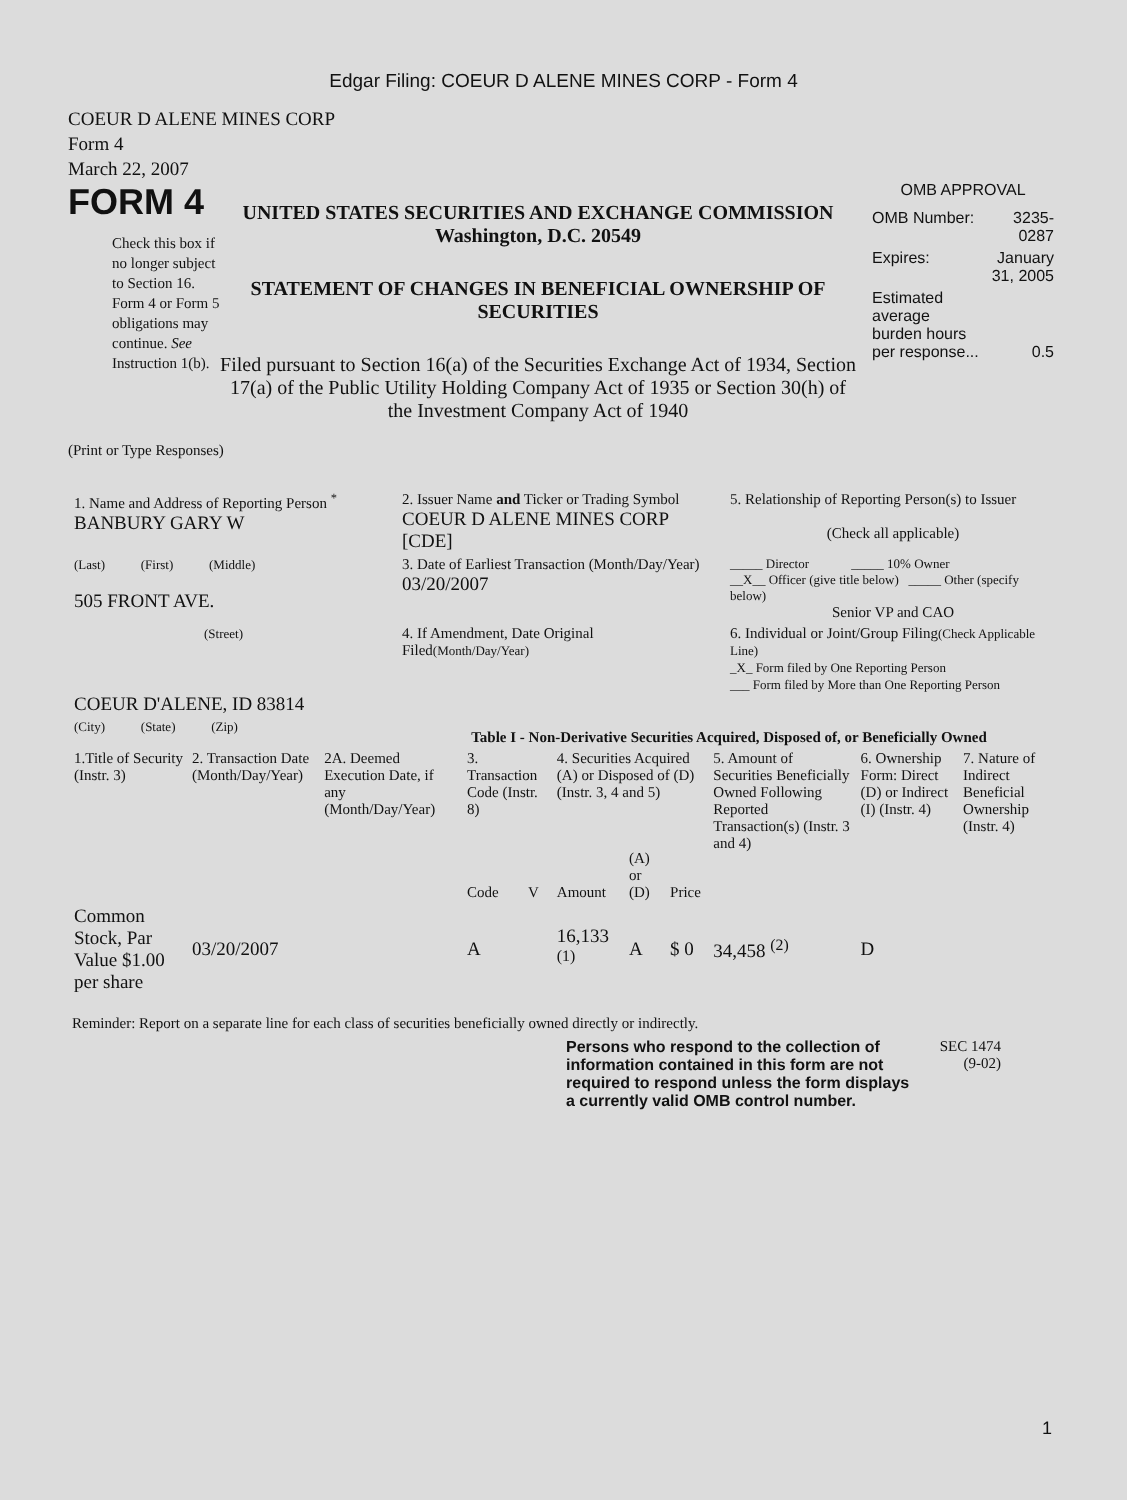Edgar Filing: COEUR D ALENE MINES CORP - Form 4
COEUR D ALENE MINES CORP
Form 4
March 22, 2007
FORM 4
Check this box if no longer subject to Section 16. Form 4 or Form 5 obligations may continue. See Instruction 1(b).
UNITED STATES SECURITIES AND EXCHANGE COMMISSION
Washington, D.C. 20549
STATEMENT OF CHANGES IN BENEFICIAL OWNERSHIP OF SECURITIES
Filed pursuant to Section 16(a) of the Securities Exchange Act of 1934, Section 17(a) of the Public Utility Holding Company Act of 1935 or Section 30(h) of the Investment Company Act of 1940
OMB APPROVAL
| OMB Number: | 3235-0287 |
| Expires: | January 31, 2005 |
| Estimated average burden hours per response... | 0.5 |
(Print or Type Responses)
| 1. Name and Address of Reporting Person <sup>*</sup> BANBURY GARY W | 2. Issuer Name and Ticker or Trading Symbol COEUR D ALENE MINES CORP [CDE] | 5. Relationship of Reporting Person(s) to Issuer (Check all applicable) |
| (Last) (First) (Middle) 505 FRONT AVE. | 3. Date of Earliest Transaction (Month/Day/Year) 03/20/2007 | _____ Director _____ 10% Owner __X__ Officer (give title below) _____ Other (specify below) Senior VP and CAO |
| (Street) COEUR D'ALENE, ID 83814 | 4. If Amendment, Date Original Filed (Month/Day/Year) | 6. Individual or Joint/Group Filing (Check Applicable Line) _X_ Form filed by One Reporting Person ___ Form filed by More than One Reporting Person |
| (City) (State) (Zip) | Table I - Non-Derivative Securities Acquired, Disposed of, or Beneficially Owned | |
| 1.Title of Security (Instr. 3) | 2. Transaction Date (Month/Day/Year) | 2A. Deemed Execution Date, if any (Month/Day/Year) | 3. Transaction Code (Instr. 8) | | 4. Securities Acquired (A) or Disposed of (D) (Instr. 3, 4 and 5) | | | 5. Amount of Securities Beneficially Owned Following Reported Transaction(s) (Instr. 3 and 4) | 6. Ownership Form: Direct (D) or Indirect (I) (Instr. 4) | 7. Nature of Indirect Beneficial Ownership (Instr. 4) |
| --- | --- | --- | --- | --- | --- | --- | --- | --- | --- | --- |
| | | | Code | V | Amount | (A) or (D) | Price | | | |
| Common Stock, Par Value $1.00 per share | 03/20/2007 | | A | | 16,133 <sup>(1)</sup> | A | $ 0 | 34,458 <sup>(2)</sup> | D | |
Reminder: Report on a separate line for each class of securities beneficially owned directly or indirectly.
Persons who respond to the collection of information contained in this form are not required to respond unless the form displays a currently valid OMB control number.
SEC 1474
(9-02)
1